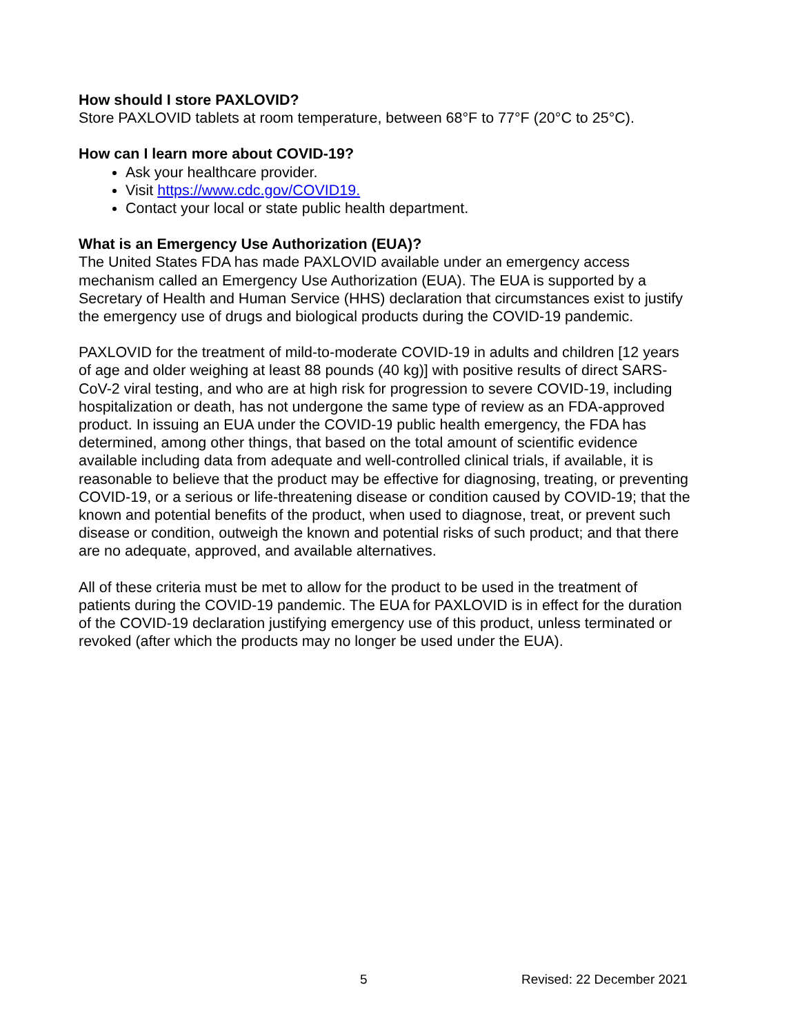How should I store PAXLOVID?
Store PAXLOVID tablets at room temperature, between 68°F to 77°F (20°C to 25°C).
How can I learn more about COVID-19?
Ask your healthcare provider.
Visit https://www.cdc.gov/COVID19.
Contact your local or state public health department.
What is an Emergency Use Authorization (EUA)?
The United States FDA has made PAXLOVID available under an emergency access mechanism called an Emergency Use Authorization (EUA). The EUA is supported by a Secretary of Health and Human Service (HHS) declaration that circumstances exist to justify the emergency use of drugs and biological products during the COVID-19 pandemic.
PAXLOVID for the treatment of mild-to-moderate COVID-19 in adults and children [12 years of age and older weighing at least 88 pounds (40 kg)] with positive results of direct SARS-CoV-2 viral testing, and who are at high risk for progression to severe COVID-19, including hospitalization or death, has not undergone the same type of review as an FDA-approved product. In issuing an EUA under the COVID-19 public health emergency, the FDA has determined, among other things, that based on the total amount of scientific evidence available including data from adequate and well-controlled clinical trials, if available, it is reasonable to believe that the product may be effective for diagnosing, treating, or preventing COVID-19, or a serious or life-threatening disease or condition caused by COVID-19; that the known and potential benefits of the product, when used to diagnose, treat, or prevent such disease or condition, outweigh the known and potential risks of such product; and that there are no adequate, approved, and available alternatives.
All of these criteria must be met to allow for the product to be used in the treatment of patients during the COVID-19 pandemic. The EUA for PAXLOVID is in effect for the duration of the COVID-19 declaration justifying emergency use of this product, unless terminated or revoked (after which the products may no longer be used under the EUA).
5 Revised: 22 December 2021